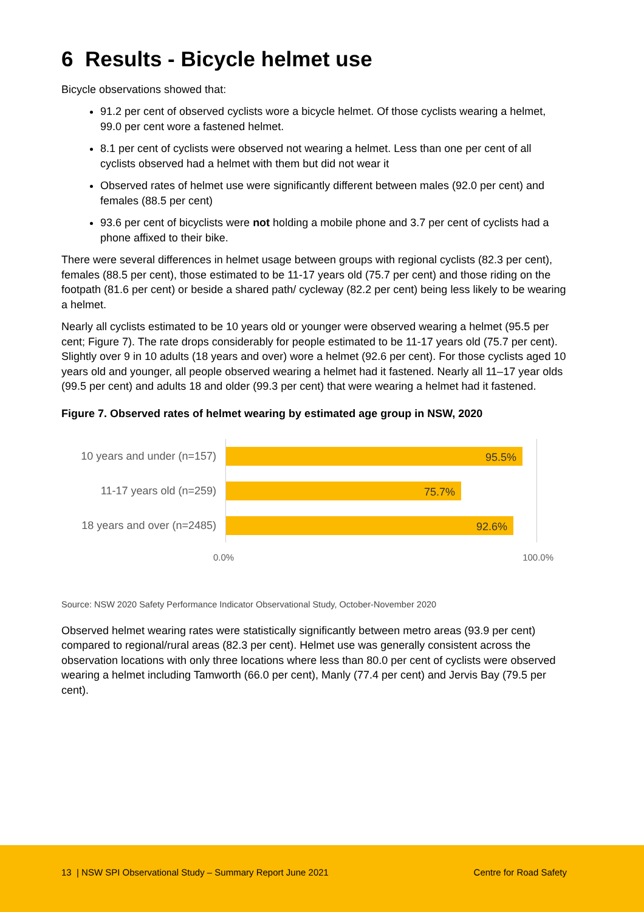6 Results - Bicycle helmet use
Bicycle observations showed that:
91.2 per cent of observed cyclists wore a bicycle helmet. Of those cyclists wearing a helmet, 99.0 per cent wore a fastened helmet.
8.1 per cent of cyclists were observed not wearing a helmet. Less than one per cent of all cyclists observed had a helmet with them but did not wear it
Observed rates of helmet use were significantly different between males (92.0 per cent) and females (88.5 per cent)
93.6 per cent of bicyclists were not holding a mobile phone and 3.7 per cent of cyclists had a phone affixed to their bike.
There were several differences in helmet usage between groups with regional cyclists (82.3 per cent), females (88.5 per cent), those estimated to be 11-17 years old (75.7 per cent) and those riding on the footpath (81.6 per cent) or beside a shared path/ cycleway (82.2 per cent) being less likely to be wearing a helmet.
Nearly all cyclists estimated to be 10 years old or younger were observed wearing a helmet (95.5 per cent; Figure 7). The rate drops considerably for people estimated to be 11-17 years old (75.7 per cent). Slightly over 9 in 10 adults (18 years and over) wore a helmet (92.6 per cent). For those cyclists aged 10 years old and younger, all people observed wearing a helmet had it fastened. Nearly all 11–17 year olds (99.5 per cent) and adults 18 and older (99.3 per cent) that were wearing a helmet had it fastened.
Figure 7. Observed rates of helmet wearing by estimated age group in NSW, 2020
10 years and under (n=157)
95.5%
11-17 years old (n=259)
75.7%
18 years and over (n=2485)
92.6%
0.0% 100.0%
Source: NSW 2020 Safety Performance Indicator Observational Study, October-November 2020
Observed helmet wearing rates were statistically significantly between metro areas (93.9 per cent) compared to regional/rural areas (82.3 per cent). Helmet use was generally consistent across the observation locations with only three locations where less than 80.0 per cent of cyclists were observed wearing a helmet including Tamworth (66.0 per cent), Manly (77.4 per cent) and Jervis Bay (79.5 per cent).
13 | NSW SPI Observational Study – Summary Report June 2021 Centre for Road Safety